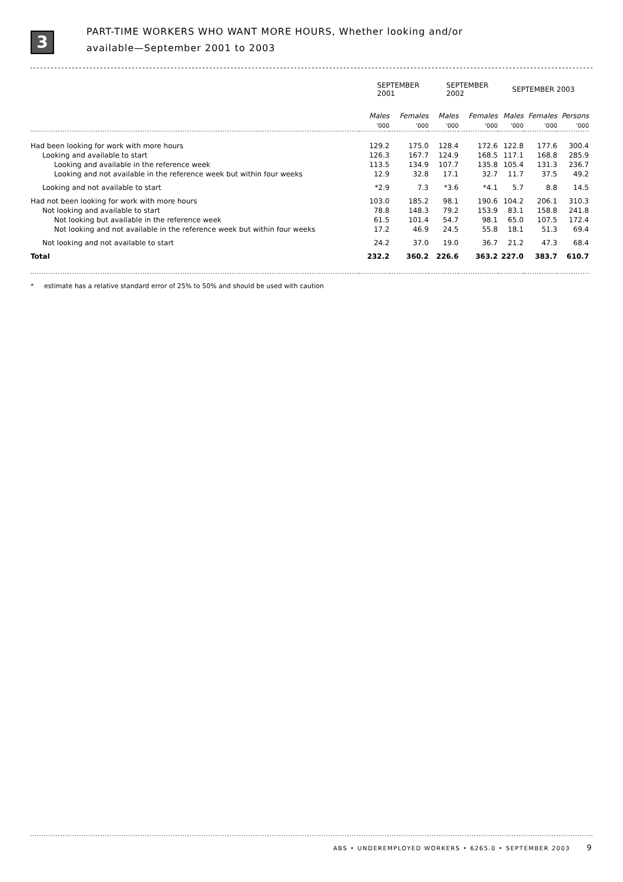3
PART-TIME WORKERS WHO WANT MORE HOURS, Whether looking and/or
available—September 2001 to 2003
| | SEPTEMBER 2001 | | SEPTEMBER 2002 | | SEPTEMBER 2003 | | |
| --- | --- | --- | --- | --- | --- | --- | --- |
| | Males | Females | Males | Females | Males | Females | Persons |
| | '000 | '000 | '000 | '000 | '000 | '000 | '000 |
| Had been looking for work with more hours | 129.2 | 175.0 | 128.4 | 172.6 | 122.8 | 177.6 | 300.4 |
| Looking and available to start | 126.3 | 167.7 | 124.9 | 168.5 | 117.1 | 168.8 | 285.9 |
| Looking and available in the reference week | 113.5 | 134.9 | 107.7 | 135.8 | 105.4 | 131.3 | 236.7 |
| Looking and not available in the reference week but within four weeks | 12.9 | 32.8 | 17.1 | 32.7 | 11.7 | 37.5 | 49.2 |
| Looking and not available to start | *2.9 | 7.3 | *3.6 | *4.1 | 5.7 | 8.8 | 14.5 |
| Had not been looking for work with more hours | 103.0 | 185.2 | 98.1 | 190.6 | 104.2 | 206.1 | 310.3 |
| Not looking and available to start | 78.8 | 148.3 | 79.2 | 153.9 | 83.1 | 158.8 | 241.8 |
| Not looking but available in the reference week | 61.5 | 101.4 | 54.7 | 98.1 | 65.0 | 107.5 | 172.4 |
| Not looking and not available in the reference week but within four weeks | 17.2 | 46.9 | 24.5 | 55.8 | 18.1 | 51.3 | 69.4 |
| Not looking and not available to start | 24.2 | 37.0 | 19.0 | 36.7 | 21.2 | 47.3 | 68.4 |
| Total | 232.2 | 360.2 | 226.6 | 363.2 | 227.0 | 383.7 | 610.7 |
* estimate has a relative standard error of 25% to 50% and should be used with caution
ABS • UNDEREMPLOYED WORKERS • 6265.0 • SEPTEMBER 2003 9